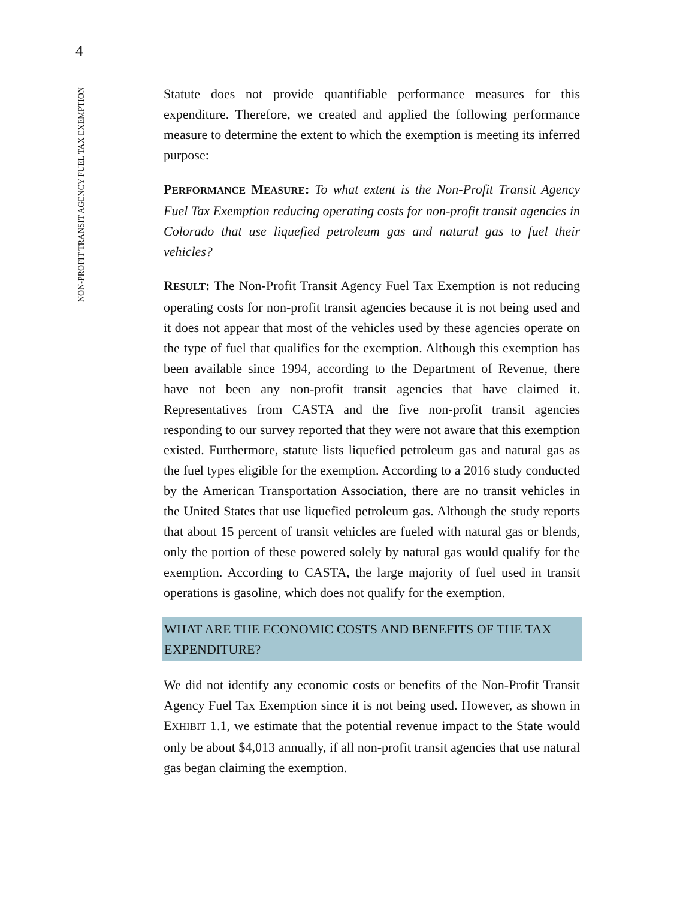4
NON-PROFIT TRANSIT AGENCY FUEL TAX EXEMPTION
Statute does not provide quantifiable performance measures for this expenditure. Therefore, we created and applied the following performance measure to determine the extent to which the exemption is meeting its inferred purpose:
PERFORMANCE MEASURE: To what extent is the Non-Profit Transit Agency Fuel Tax Exemption reducing operating costs for non-profit transit agencies in Colorado that use liquefied petroleum gas and natural gas to fuel their vehicles?
RESULT: The Non-Profit Transit Agency Fuel Tax Exemption is not reducing operating costs for non-profit transit agencies because it is not being used and it does not appear that most of the vehicles used by these agencies operate on the type of fuel that qualifies for the exemption. Although this exemption has been available since 1994, according to the Department of Revenue, there have not been any non-profit transit agencies that have claimed it. Representatives from CASTA and the five non-profit transit agencies responding to our survey reported that they were not aware that this exemption existed. Furthermore, statute lists liquefied petroleum gas and natural gas as the fuel types eligible for the exemption. According to a 2016 study conducted by the American Transportation Association, there are no transit vehicles in the United States that use liquefied petroleum gas. Although the study reports that about 15 percent of transit vehicles are fueled with natural gas or blends, only the portion of these powered solely by natural gas would qualify for the exemption. According to CASTA, the large majority of fuel used in transit operations is gasoline, which does not qualify for the exemption.
WHAT ARE THE ECONOMIC COSTS AND BENEFITS OF THE TAX EXPENDITURE?
We did not identify any economic costs or benefits of the Non-Profit Transit Agency Fuel Tax Exemption since it is not being used. However, as shown in EXHIBIT 1.1, we estimate that the potential revenue impact to the State would only be about $4,013 annually, if all non-profit transit agencies that use natural gas began claiming the exemption.